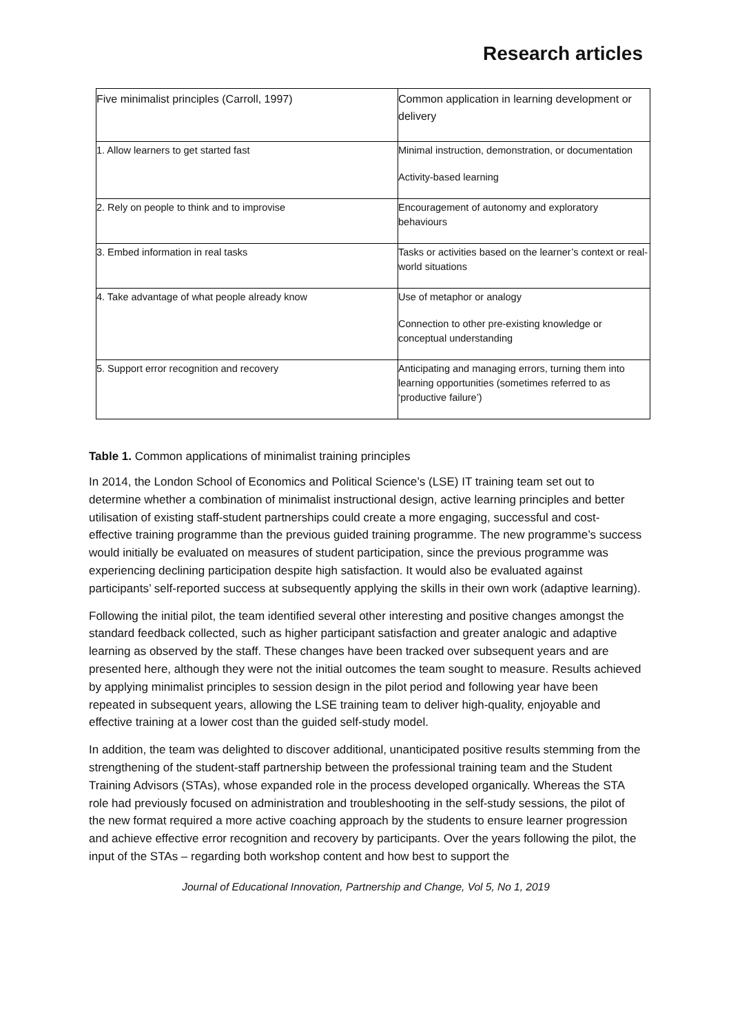Research articles
| Five minimalist principles (Carroll, 1997) | Common application in learning development or delivery |
| 1. Allow learners to get started fast | Minimal instruction, demonstration, or documentation Activity-based learning |
| 2. Rely on people to think and to improvise | Encouragement of autonomy and exploratory behaviours |
| 3. Embed information in real tasks | Tasks or activities based on the learner’s context or real-world situations |
| 4. Take advantage of what people already know | Use of metaphor or analogy Connection to other pre-existing knowledge or conceptual understanding |
| 5. Support error recognition and recovery | Anticipating and managing errors, turning them into learning opportunities (sometimes referred to as ‘productive failure’) |
Table 1. Common applications of minimalist training principles
In 2014, the London School of Economics and Political Science’s (LSE) IT training team set out to determine whether a combination of minimalist instructional design, active learning principles and better utilisation of existing staff-student partnerships could create a more engaging, successful and cost-effective training programme than the previous guided training programme. The new programme’s success would initially be evaluated on measures of student participation, since the previous programme was experiencing declining participation despite high satisfaction. It would also be evaluated against participants’ self-reported success at subsequently applying the skills in their own work (adaptive learning).
Following the initial pilot, the team identified several other interesting and positive changes amongst the standard feedback collected, such as higher participant satisfaction and greater analogic and adaptive learning as observed by the staff. These changes have been tracked over subsequent years and are presented here, although they were not the initial outcomes the team sought to measure. Results achieved by applying minimalist principles to session design in the pilot period and following year have been repeated in subsequent years, allowing the LSE training team to deliver high-quality, enjoyable and effective training at a lower cost than the guided self-study model.
In addition, the team was delighted to discover additional, unanticipated positive results stemming from the strengthening of the student-staff partnership between the professional training team and the Student Training Advisors (STAs), whose expanded role in the process developed organically. Whereas the STA role had previously focused on administration and troubleshooting in the self-study sessions, the pilot of the new format required a more active coaching approach by the students to ensure learner progression and achieve effective error recognition and recovery by participants. Over the years following the pilot, the input of the STAs – regarding both workshop content and how best to support the
Journal of Educational Innovation, Partnership and Change, Vol 5, No 1, 2019